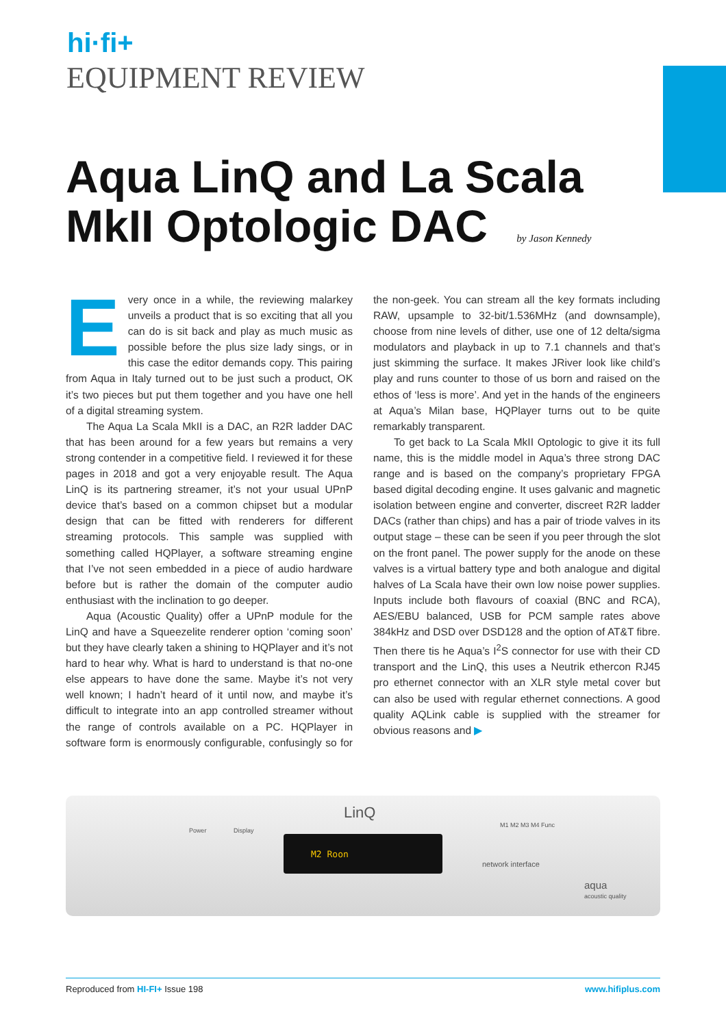hi·fi+
EQUIPMENT REVIEW
Aqua LinQ and La Scala
MkII Optologic DAC by Jason Kennedy
Every once in a while, the reviewing malarkey unveils a product that is so exciting that all you can do is sit back and play as much music as possible before the plus size lady sings, or in this case the editor demands copy. This pairing from Aqua in Italy turned out to be just such a product, OK it’s two pieces but put them together and you have one hell of a digital streaming system.
The Aqua La Scala MkII is a DAC, an R2R ladder DAC that has been around for a few years but remains a very strong contender in a competitive field. I reviewed it for these pages in 2018 and got a very enjoyable result. The Aqua LinQ is its partnering streamer, it’s not your usual UPnP device that’s based on a common chipset but a modular design that can be fitted with renderers for different streaming protocols. This sample was supplied with something called HQPlayer, a software streaming engine that I’ve not seen embedded in a piece of audio hardware before but is rather the domain of the computer audio enthusiast with the inclination to go deeper.
Aqua (Acoustic Quality) offer a UPnP module for the LinQ and have a Squeezelite renderer option ‘coming soon’ but they have clearly taken a shining to HQPlayer and it’s not hard to hear why. What is hard to understand is that no-one else appears to have done the same. Maybe it’s not very well known; I hadn’t heard of it until now, and maybe it’s difficult to integrate into an app controlled streamer without the range of controls available on a PC. HQPlayer in software form is enormously configurable, confusingly so for the non-geek. You can stream all the key formats including RAW, upsample to 32-bit/1.536MHz (and downsample), choose from nine levels of dither, use one of 12 delta/sigma modulators and playback in up to 7.1 channels and that’s just skimming the surface. It makes JRiver look like child’s play and runs counter to those of us born and raised on the ethos of ‘less is more’. And yet in the hands of the engineers at Aqua’s Milan base, HQPlayer turns out to be quite remarkably transparent.
To get back to La Scala MkII Optologic to give it its full name, this is the middle model in Aqua’s three strong DAC range and is based on the company’s proprietary FPGA based digital decoding engine. It uses galvanic and magnetic isolation between engine and converter, discreet R2R ladder DACs (rather than chips) and has a pair of triode valves in its output stage – these can be seen if you peer through the slot on the front panel. The power supply for the anode on these valves is a virtual battery type and both analogue and digital halves of La Scala have their own low noise power supplies. Inputs include both flavours of coaxial (BNC and RCA), AES/EBU balanced, USB for PCM sample rates above 384kHz and DSD over DSD128 and the option of AT&T fibre. Then there tis he Aqua’s I<sup>2</sup>S connector for use with their CD transport and the LinQ, this uses a Neutrik ethercon RJ45 pro ethernet connector with an XLR style metal cover but can also be used with regular ethernet connections. A good quality AQLink cable is supplied with the streamer for obvious reasons and ▶
Power Display
LinQ
M2 Roon
M1 M2 M3 M4 Func
network interface
aqua
acoustic quality
Reproduced from HI-FI+ Issue 198 www.hifiplus.com